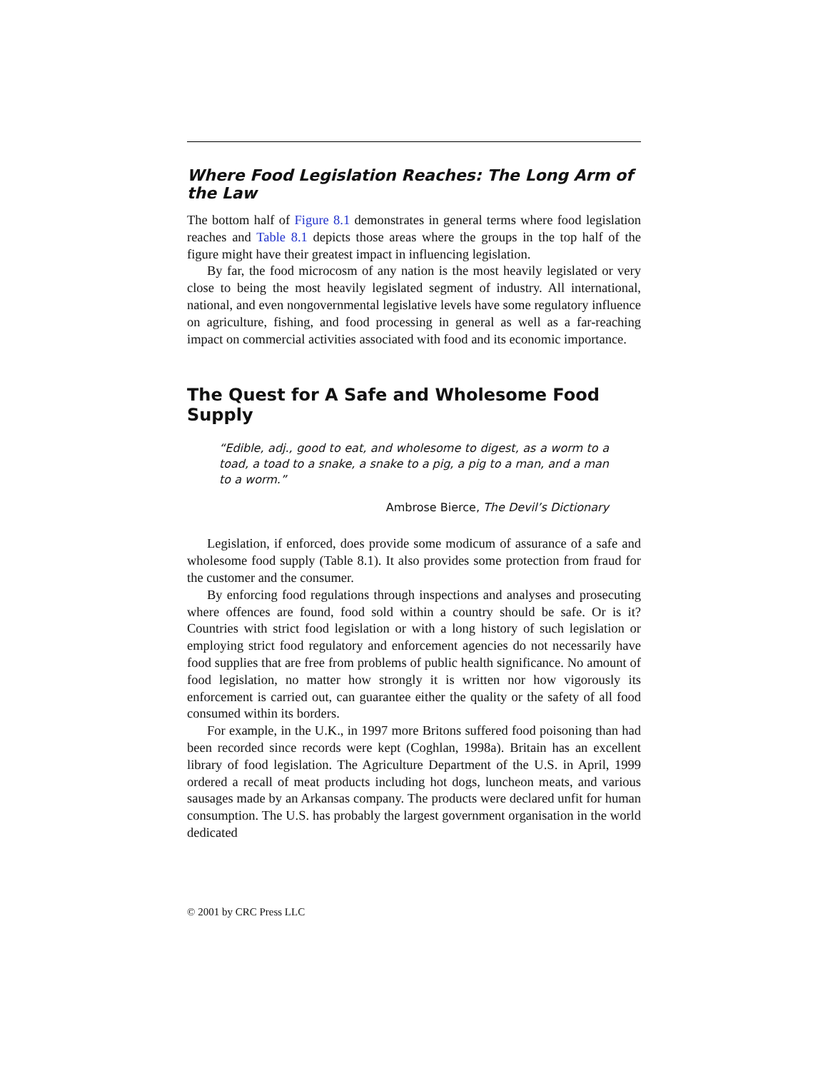Where Food Legislation Reaches: The Long Arm of the Law
The bottom half of Figure 8.1 demonstrates in general terms where food legislation reaches and Table 8.1 depicts those areas where the groups in the top half of the figure might have their greatest impact in influencing legislation.
By far, the food microcosm of any nation is the most heavily legislated or very close to being the most heavily legislated segment of industry. All international, national, and even nongovernmental legislative levels have some regulatory influence on agriculture, fishing, and food processing in general as well as a far-reaching impact on commercial activities associated with food and its economic importance.
The Quest for A Safe and Wholesome Food Supply
“Edible, adj., good to eat, and wholesome to digest, as a worm to a toad, a toad to a snake, a snake to a pig, a pig to a man, and a man to a worm.”
Ambrose Bierce, The Devil’s Dictionary
Legislation, if enforced, does provide some modicum of assurance of a safe and wholesome food supply (Table 8.1). It also provides some protection from fraud for the customer and the consumer.
By enforcing food regulations through inspections and analyses and prosecuting where offences are found, food sold within a country should be safe. Or is it? Countries with strict food legislation or with a long history of such legislation or employing strict food regulatory and enforcement agencies do not necessarily have food supplies that are free from problems of public health significance. No amount of food legislation, no matter how strongly it is written nor how vigorously its enforcement is carried out, can guarantee either the quality or the safety of all food consumed within its borders.
For example, in the U.K., in 1997 more Britons suffered food poisoning than had been recorded since records were kept (Coghlan, 1998a). Britain has an excellent library of food legislation. The Agriculture Department of the U.S. in April, 1999 ordered a recall of meat products including hot dogs, luncheon meats, and various sausages made by an Arkansas company. The products were declared unfit for human consumption. The U.S. has probably the largest government organisation in the world dedicated
© 2001 by CRC Press LLC